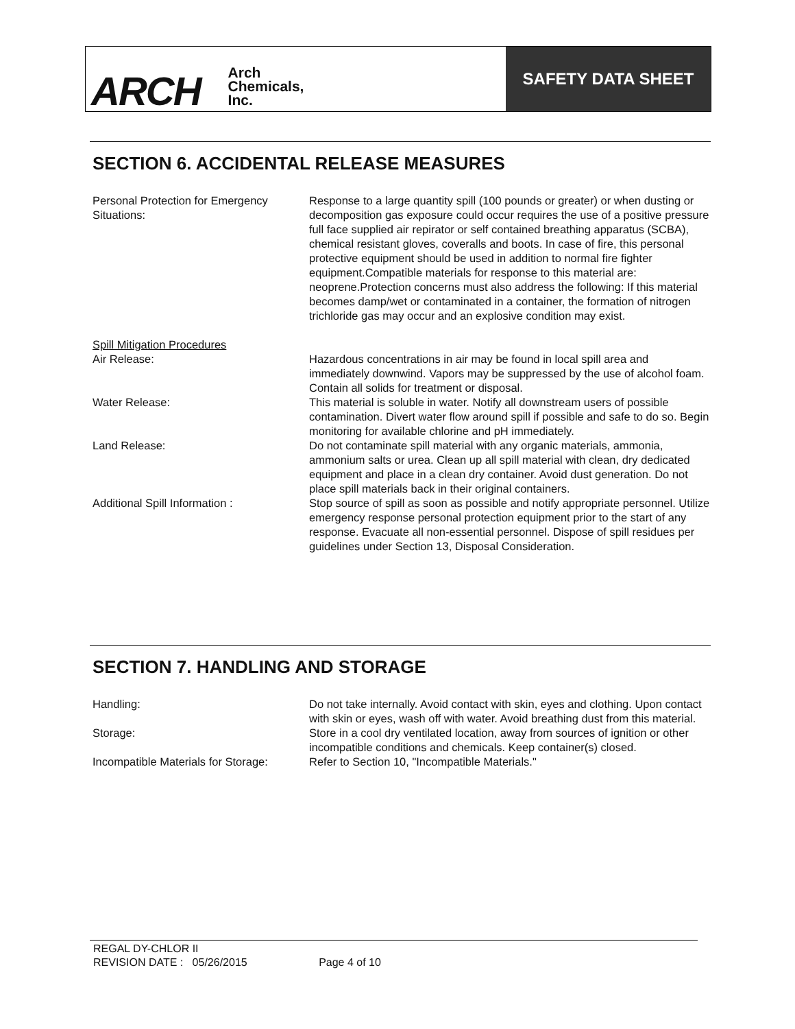ARCH Arch
Chemicals,
Inc.
SAFETY DATA SHEET
SECTION 6. ACCIDENTAL RELEASE MEASURES
| Personal Protection for Emergency Situations: | Response to a large quantity spill (100 pounds or greater) or when dusting or decomposition gas exposure could occur requires the use of a positive pressure full face supplied air repirator or self contained breathing apparatus (SCBA), chemical resistant gloves, coveralls and boots. In case of fire, this personal protective equipment should be used in addition to normal fire fighter equipment.Compatible materials for response to this material are: neoprene.Protection concerns must also address the following: If this material becomes damp/wet or contaminated in a container, the formation of nitrogen trichloride gas may occur and an explosive condition may exist. |
| Spill Mitigation Procedures | |
| Air Release: | Hazardous concentrations in air may be found in local spill area and immediately downwind. Vapors may be suppressed by the use of alcohol foam. Contain all solids for treatment or disposal. |
| Water Release: | This material is soluble in water. Notify all downstream users of possible contamination. Divert water flow around spill if possible and safe to do so. Begin monitoring for available chlorine and pH immediately. |
| Land Release: | Do not contaminate spill material with any organic materials, ammonia, ammonium salts or urea. Clean up all spill material with clean, dry dedicated equipment and place in a clean dry container. Avoid dust generation. Do not place spill materials back in their original containers. |
| Additional Spill Information : | Stop source of spill as soon as possible and notify appropriate personnel. Utilize emergency response personal protection equipment prior to the start of any response. Evacuate all non-essential personnel. Dispose of spill residues per guidelines under Section 13, Disposal Consideration. |
SECTION 7. HANDLING AND STORAGE
| Handling: | Do not take internally. Avoid contact with skin, eyes and clothing. Upon contact with skin or eyes, wash off with water. Avoid breathing dust from this material. |
| Storage: | Store in a cool dry ventilated location, away from sources of ignition or other incompatible conditions and chemicals. Keep container(s) closed. |
| Incompatible Materials for Storage: | Refer to Section 10, "Incompatible Materials." |
REGAL DY-CHLOR II
REVISION DATE : 05/26/2015 Page 4 of 10